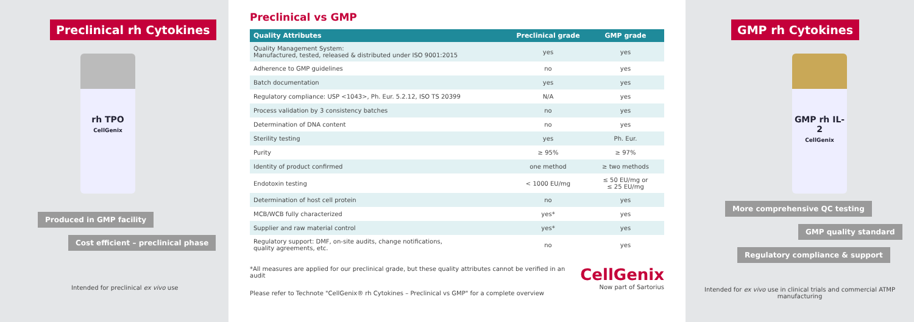Preclinical rh Cytokines
rh TPO
CellGenix
Produced in GMP facility
Cost efficient – preclinical phase
Intended for preclinical ex vivo use
Preclinical vs GMP
| Quality Attributes | Preclinical grade | GMP grade |
| --- | --- | --- |
| Quality Management System: Manufactured, tested, released & distributed under ISO 9001:2015 | yes | yes |
| Adherence to GMP guidelines | no | yes |
| Batch documentation | yes | yes |
| Regulatory compliance: USP <1043>, Ph. Eur. 5.2.12, ISO TS 20399 | N/A | yes |
| Process validation by 3 consistency batches | no | yes |
| Determination of DNA content | no | yes |
| Sterility testing | yes | Ph. Eur. |
| Purity | ≥ 95% | ≥ 97% |
| Identity of product confirmed | one method | ≥ two methods |
| Endotoxin testing | < 1000 EU/mg | ≤ 50 EU/mg or ≤ 25 EU/mg |
| Determination of host cell protein | no | yes |
| MCB/WCB fully characterized | yes* | yes |
| Supplier and raw material control | yes* | yes |
| Regulatory support: DMF, on-site audits, change notifications, quality agreements, etc. | no | yes |
*All measures are applied for our preclinical grade, but these quality attributes cannot be verified in an audit
Please refer to Technote "CellGenix® rh Cytokines – Preclinical vs GMP" for a complete overview
CellGenix
Now part of Sartorius
GMP rh Cytokines
GMP rh IL-2
CellGenix
More comprehensive QC testing
GMP quality standard
Regulatory compliance & support
Intended for ex vivo use in clinical trials and commercial ATMP manufacturing